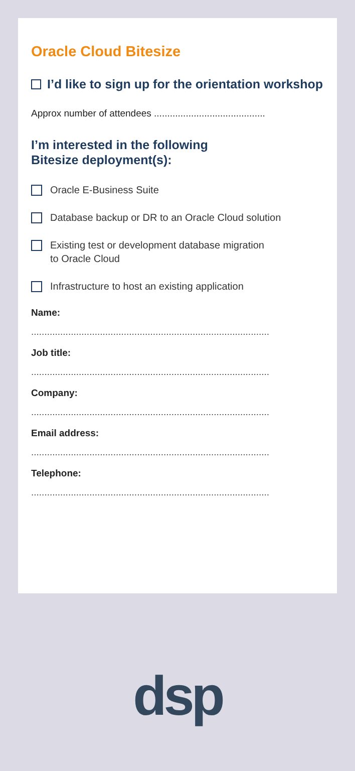Oracle Cloud Bitesize
I’d like to sign up for the orientation workshop
Approx number of attendees ..........................................
I’m interested in the following
Bitesize deployment(s):
Oracle E-Business Suite
Database backup or DR to an Oracle Cloud solution
Existing test or development database migration
to Oracle Cloud
Infrastructure to host an existing application
Name:
..........................................................................................
Job title:
..........................................................................................
Company:
..........................................................................................
Email address:
..........................................................................................
Telephone:
..........................................................................................
dsp